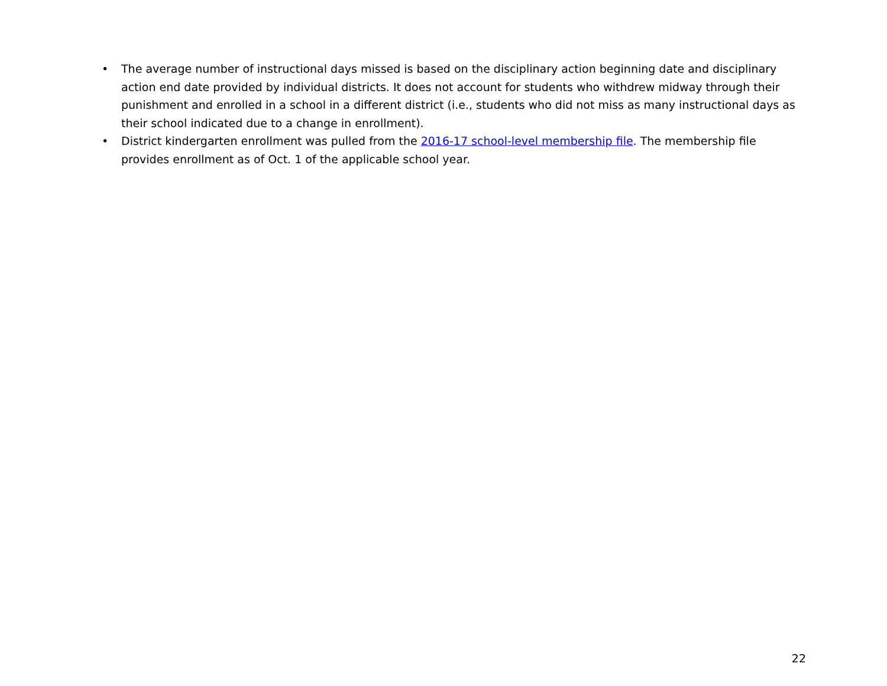• The average number of instructional days missed is based on the disciplinary action beginning date and disciplinary action end date provided by individual districts. It does not account for students who withdrew midway through their punishment and enrolled in a school in a different district (i.e., students who did not miss as many instructional days as their school indicated due to a change in enrollment).
• District kindergarten enrollment was pulled from the 2016-17 school-level membership file. The membership file provides enrollment as of Oct. 1 of the applicable school year.
22